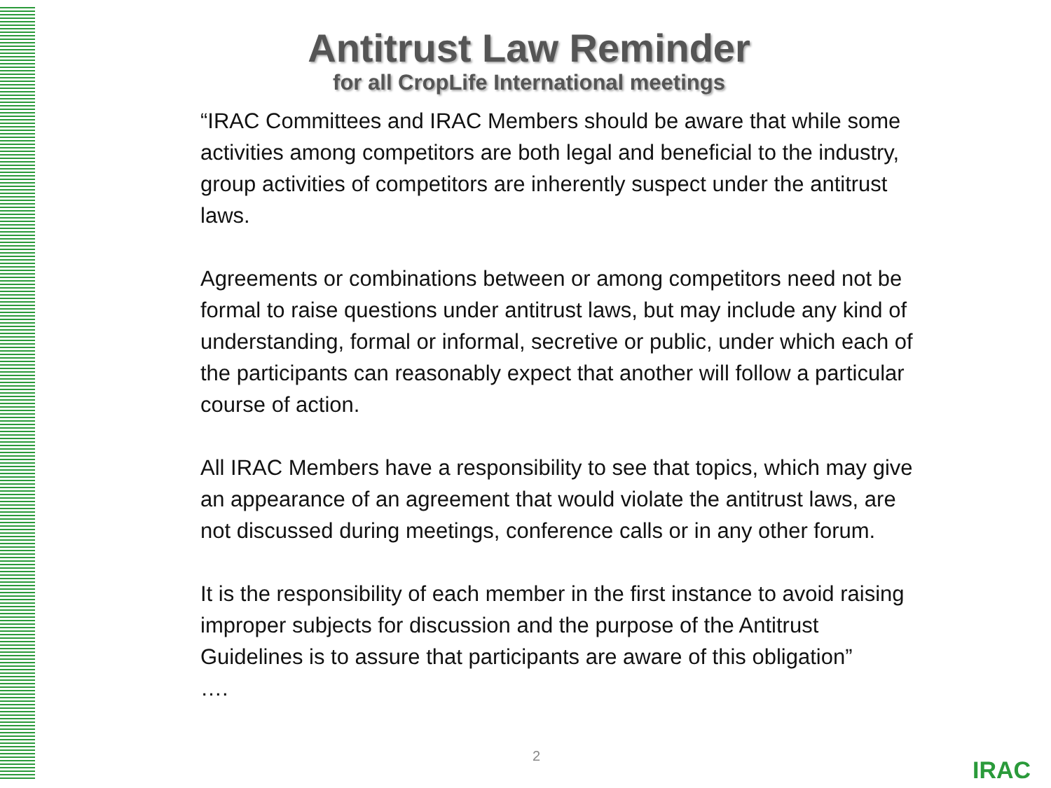Antitrust Law Reminder
for all CropLife International meetings
“IRAC Committees and IRAC Members should be aware that while some activities among competitors are both legal and beneficial to the industry, group activities of competitors are inherently suspect under the antitrust laws.
Agreements or combinations between or among competitors need not be formal to raise questions under antitrust laws, but may include any kind of understanding, formal or informal, secretive or public, under which each of the participants can reasonably expect that another will follow a particular course of action.
All IRAC Members have a responsibility to see that topics, which may give an appearance of an agreement that would violate the antitrust laws, are not discussed during meetings, conference calls or in any other forum.
It is the responsibility of each member in the first instance to avoid raising improper subjects for discussion and the purpose of the Antitrust Guidelines is to assure that participants are aware of this obligation”
….
2
IRAC